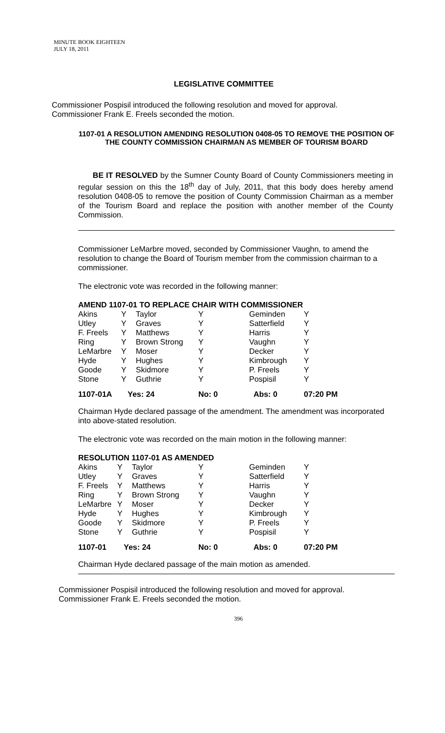MINUTE BOOK EIGHTEEN
JULY 18, 2011
LEGISLATIVE COMMITTEE
Commissioner Pospisil introduced the following resolution and moved for approval.
Commissioner Frank E. Freels seconded the motion.
1107-01 A RESOLUTION AMENDING RESOLUTION 0408-05 TO REMOVE THE POSITION OF THE COUNTY COMMISSION CHAIRMAN AS MEMBER OF TOURISM BOARD
BE IT RESOLVED by the Sumner County Board of County Commissioners meeting in regular session on this the 18<sup>th</sup> day of July, 2011, that this body does hereby amend resolution 0408-05 to remove the position of County Commission Chairman as a member of the Tourism Board and replace the position with another member of the County Commission.
Commissioner LeMarbre moved, seconded by Commissioner Vaughn, to amend the resolution to change the Board of Tourism member from the commission chairman to a commissioner.
The electronic vote was recorded in the following manner:
AMEND 1107-01 TO REPLACE CHAIR WITH COMMISSIONER
| Akins | Y | Taylor | Y | Geminden | Y |
| Utley | Y | Graves | Y | Satterfield | Y |
| F. Freels | Y | Matthews | Y | Harris | Y |
| Ring | Y | Brown Strong | Y | Vaughn | Y |
| LeMarbre | Y | Moser | Y | Decker | Y |
| Hyde | Y | Hughes | Y | Kimbrough | Y |
| Goode | Y | Skidmore | Y | P. Freels | Y |
| Stone | Y | Guthrie | Y | Pospisil | Y |
| 1107-01A | Yes: 24 | | No: 0 | Abs: 0 | 07:20 PM |
Chairman Hyde declared passage of the amendment. The amendment was incorporated into above-stated resolution.
The electronic vote was recorded on the main motion in the following manner:
RESOLUTION 1107-01 AS AMENDED
| Akins | Y | Taylor | Y | Geminden | Y |
| Utley | Y | Graves | Y | Satterfield | Y |
| F. Freels | Y | Matthews | Y | Harris | Y |
| Ring | Y | Brown Strong | Y | Vaughn | Y |
| LeMarbre | Y | Moser | Y | Decker | Y |
| Hyde | Y | Hughes | Y | Kimbrough | Y |
| Goode | Y | Skidmore | Y | P. Freels | Y |
| Stone | Y | Guthrie | Y | Pospisil | Y |
| 1107-01 | Yes: 24 | | No: 0 | Abs: 0 | 07:20 PM |
Chairman Hyde declared passage of the main motion as amended.
Commissioner Pospisil introduced the following resolution and moved for approval.
Commissioner Frank E. Freels seconded the motion.
396